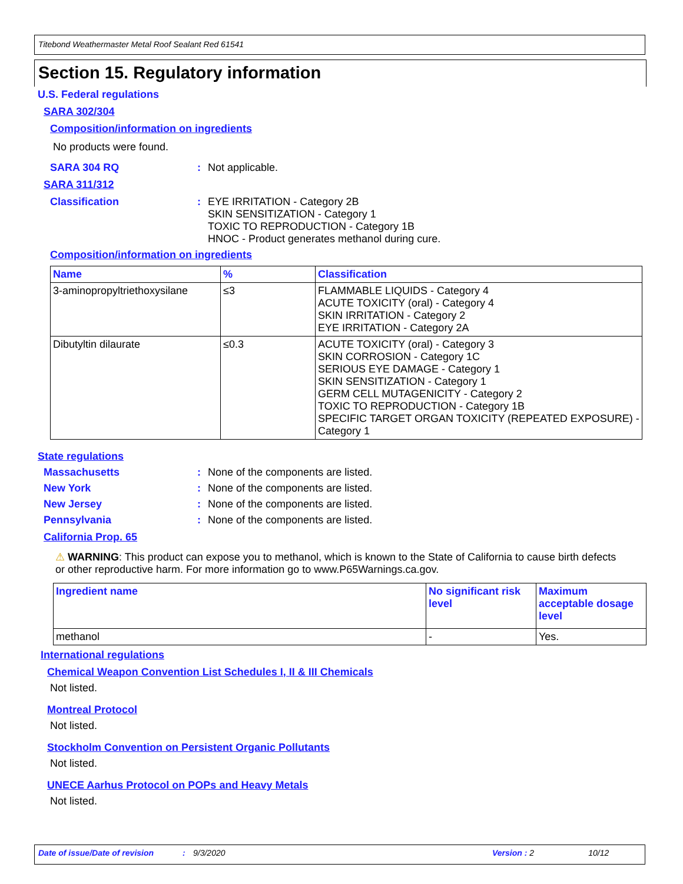Titebond Weathermaster Metal Roof Sealant Red 61541
Section 15. Regulatory information
U.S. Federal regulations
SARA 302/304
Composition/information on ingredients
No products were found.
SARA 304 RQ: Not applicable.
SARA 311/312
Classification: EYE IRRITATION - Category 2B
SKIN SENSITIZATION - Category 1
TOXIC TO REPRODUCTION - Category 1B
HNOC - Product generates methanol during cure.
Composition/information on ingredients
| Name | % | Classification |
| --- | --- | --- |
| 3-aminopropyltriethoxysilane | ≤3 | FLAMMABLE LIQUIDS - Category 4 ACUTE TOXICITY (oral) - Category 4 SKIN IRRITATION - Category 2 EYE IRRITATION - Category 2A |
| Dibutyltin dilaurate | ≤0.3 | ACUTE TOXICITY (oral) - Category 3 SKIN CORROSION - Category 1C SERIOUS EYE DAMAGE - Category 1 SKIN SENSITIZATION - Category 1 GERM CELL MUTAGENICITY - Category 2 TOXIC TO REPRODUCTION - Category 1B SPECIFIC TARGET ORGAN TOXICITY (REPEATED EXPOSURE) - Category 1 |
State regulations
Massachusetts: None of the components are listed.
New York: None of the components are listed.
New Jersey: None of the components are listed.
Pennsylvania: None of the components are listed.
California Prop. 65
⚠ WARNING: This product can expose you to methanol, which is known to the State of California to cause birth defects or other reproductive harm. For more information go to www.P65Warnings.ca.gov.
| Ingredient name | No significant risk level | Maximum acceptable dosage level |
| --- | --- | --- |
| methanol | - | Yes. |
International regulations
Chemical Weapon Convention List Schedules I, II & III Chemicals
Not listed.
Montreal Protocol
Not listed.
Stockholm Convention on Persistent Organic Pollutants
Not listed.
UNECE Aarhus Protocol on POPs and Heavy Metals
Not listed.
Date of issue/Date of revision: 9/3/2020 Version : 2 10/12